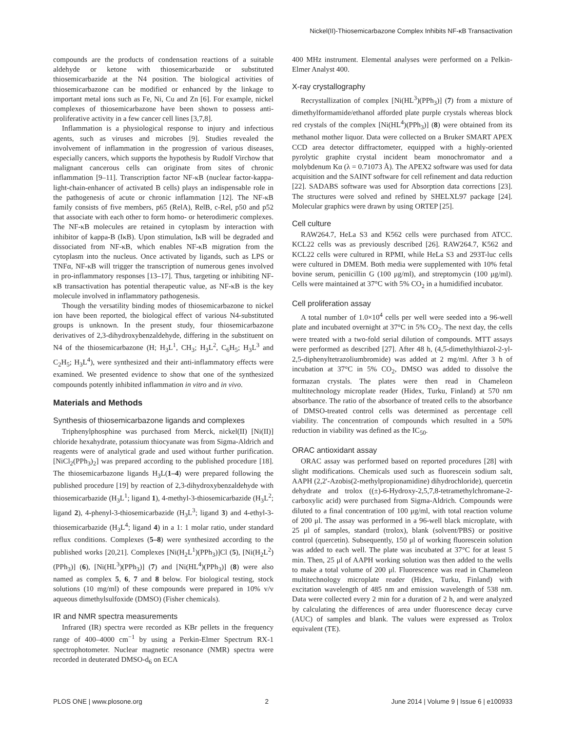Nickel(II)-Thiosemicarbazone Complex Inhibits NF-κB Transactivation
compounds are the products of condensation reactions of a suitable aldehyde or ketone with thiosemicarbazide or substituted thiosemicarbazide at the N4 position. The biological activities of thiosemicarbazone can be modified or enhanced by the linkage to important metal ions such as Fe, Ni, Cu and Zn [6]. For example, nickel complexes of thiosemicarbazone have been shown to possess anti-proliferative activity in a few cancer cell lines [3,7,8].
Inflammation is a physiological response to injury and infectious agents, such as viruses and microbes [9]. Studies revealed the involvement of inflammation in the progression of various diseases, especially cancers, which supports the hypothesis by Rudolf Virchow that malignant cancerous cells can originate from sites of chronic inflammation [9–11]. Transcription factor NF-κB (nuclear factor-kappa-light-chain-enhancer of activated B cells) plays an indispensable role in the pathogenesis of acute or chronic inflammation [12]. The NF-κB family consists of five members, p65 (RelA), RelB, c-Rel, p50 and p52 that associate with each other to form homo- or heterodimeric complexes. The NF-κB molecules are retained in cytoplasm by interaction with inhibitor of kappa-B (IκB). Upon stimulation, IκB will be degraded and dissociated from NF-κB, which enables NF-κB migration from the cytoplasm into the nucleus. Once activated by ligands, such as LPS or TNFα, NF-κB will trigger the transcription of numerous genes involved in pro-inflammatory responses [13–17]. Thus, targeting or inhibiting NF-κB transactivation has potential therapeutic value, as NF-κB is the key molecule involved in inflammatory pathogenesis.
Though the versatility binding modes of thiosemicarbazone to nickel ion have been reported, the biological effect of various N4-substituted groups is unknown. In the present study, four thiosemicarbazone derivatives of 2,3-dihydroxybenzaldehyde, differing in the substituent on N4 of the thiosemicarbazone (H; H<sub>3</sub>L<sup>1</sup>, CH<sub>3</sub>; H<sub>3</sub>L<sup>2</sup>, C<sub>6</sub>H<sub>5</sub>; H<sub>3</sub>L<sup>3</sup> and C<sub>2</sub>H<sub>5</sub>; H<sub>3</sub>L<sup>4</sup>), were synthesized and their anti-inflammatory effects were examined. We presented evidence to show that one of the synthesized compounds potently inhibited inflammation in vitro and in vivo.
Materials and Methods
Synthesis of thiosemicarbazone ligands and complexes
Triphenylphosphine was purchased from Merck, nickel(II) [Ni(II)] chloride hexahydrate, potassium thiocyanate was from Sigma-Aldrich and reagents were of analytical grade and used without further purification. [NiCl<sub>2</sub>(PPh<sub>3</sub>)<sub>2</sub>] was prepared according to the published procedure [18]. The thiosemicarbazone ligands H<sub>3</sub>L(1–4) were prepared following the published procedure [19] by reaction of 2,3-dihydroxybenzaldehyde with thiosemicarbazide (H<sub>3</sub>L<sup>1</sup>; ligand 1), 4-methyl-3-thiosemicarbazide (H<sub>3</sub>L<sup>2</sup>; ligand 2), 4-phenyl-3-thiosemicarbazide (H<sub>3</sub>L<sup>3</sup>; ligand 3) and 4-ethyl-3-thiosemicarbazide (H<sub>3</sub>L<sup>4</sup>; ligand 4) in a 1: 1 molar ratio, under standard reflux conditions. Complexes (5–8) were synthesized according to the published works [20,21]. Complexes [Ni(H<sub>2</sub>L<sup>1</sup>)(PPh<sub>3</sub>)]Cl (5), [Ni(H<sub>2</sub>L<sup>2</sup>)(PPh<sub>3</sub>)] (6), [Ni(HL<sup>3</sup>)(PPh<sub>3</sub>)] (7) and [Ni(HL<sup>4</sup>)(PPh<sub>3</sub>)] (8) were also named as complex 5, 6, 7 and 8 below. For biological testing, stock solutions (10 mg/ml) of these compounds were prepared in 10% v/v aqueous dimethylsulfoxide (DMSO) (Fisher chemicals).
IR and NMR spectra measurements
Infrared (IR) spectra were recorded as KBr pellets in the frequency range of 400–4000 cm<sup>−1</sup> by using a Perkin-Elmer Spectrum RX-1 spectrophotometer. Nuclear magnetic resonance (NMR) spectra were recorded in deuterated DMSO-d<sub>6</sub> on ECA
400 MHz instrument. Elemental analyses were performed on a Pelkin-Elmer Analyst 400.
X-ray crystallography
Recrystallization of complex [Ni(HL<sup>3</sup>)(PPh<sub>3</sub>)] (7) from a mixture of dimethylformamide/ethanol afforded plate purple crystals whereas block red crystals of the complex [Ni(HL<sup>4</sup>)(PPh<sub>3</sub>)] (8) were obtained from its methanol mother liquor. Data were collected on a Bruker SMART APEX CCD area detector diffractometer, equipped with a highly-oriented pyrolytic graphite crystal incident beam monochromator and a molybdenum Kα (λ = 0.71073 Å). The APEX2 software was used for data acquisition and the SAINT software for cell refinement and data reduction [22]. SADABS software was used for Absorption data corrections [23]. The structures were solved and refined by SHELXL97 package [24]. Molecular graphics were drawn by using ORTEP [25].
Cell culture
RAW264.7, HeLa S3 and K562 cells were purchased from ATCC. KCL22 cells was as previously described [26]. RAW264.7, K562 and KCL22 cells were cultured in RPMI, while HeLa S3 and 293T-luc cells were cultured in DMEM. Both media were supplemented with 10% fetal bovine serum, penicillin G (100 μg/ml), and streptomycin (100 μg/ml). Cells were maintained at 37°C with 5% CO<sub>2</sub> in a humidified incubator.
Cell proliferation assay
A total number of 1.0×10<sup>4</sup> cells per well were seeded into a 96-well plate and incubated overnight at 37°C in 5% CO<sub>2</sub>. The next day, the cells were treated with a two-fold serial dilution of compounds. MTT assays were performed as described [27]. After 48 h, (4,5-dimethylthiazol-2-yl-2,5-diphenyltetrazoliumbromide) was added at 2 mg/ml. After 3 h of incubation at 37°C in 5% CO<sub>2</sub>, DMSO was added to dissolve the formazan crystals. The plates were then read in Chameleon multitechnology microplate reader (Hidex, Turku, Finland) at 570 nm absorbance. The ratio of the absorbance of treated cells to the absorbance of DMSO-treated control cells was determined as percentage cell viability. The concentration of compounds which resulted in a 50% reduction in viability was defined as the IC<sub>50</sub>.
ORAC antioxidant assay
ORAC assay was performed based on reported procedures [28] with slight modifications. Chemicals used such as fluorescein sodium salt, AAPH (2,2′-Azobis(2-methylpropionamidine) dihydrochloride), quercetin dehydrate and trolox ((±)-6-Hydroxy-2,5,7,8-tetramethylchromane-2-carboxylic acid) were purchased from Sigma-Aldrich. Compounds were diluted to a final concentration of 100 μg/ml, with total reaction volume of 200 μl. The assay was performed in a 96-well black microplate, with 25 μl of samples, standard (trolox), blank (solvent/PBS) or positive control (quercetin). Subsequently, 150 μl of working fluorescein solution was added to each well. The plate was incubated at 37°C for at least 5 min. Then, 25 μl of AAPH working solution was then added to the wells to make a total volume of 200 μl. Fluorescence was read in Chameleon multitechnology microplate reader (Hidex, Turku, Finland) with excitation wavelength of 485 nm and emission wavelength of 538 nm. Data were collected every 2 min for a duration of 2 h, and were analyzed by calculating the differences of area under fluorescence decay curve (AUC) of samples and blank. The values were expressed as Trolox equivalent (TE).
PLOS ONE | www.plosone.org 2 June 2014 | Volume 9 | Issue 6 | e100933